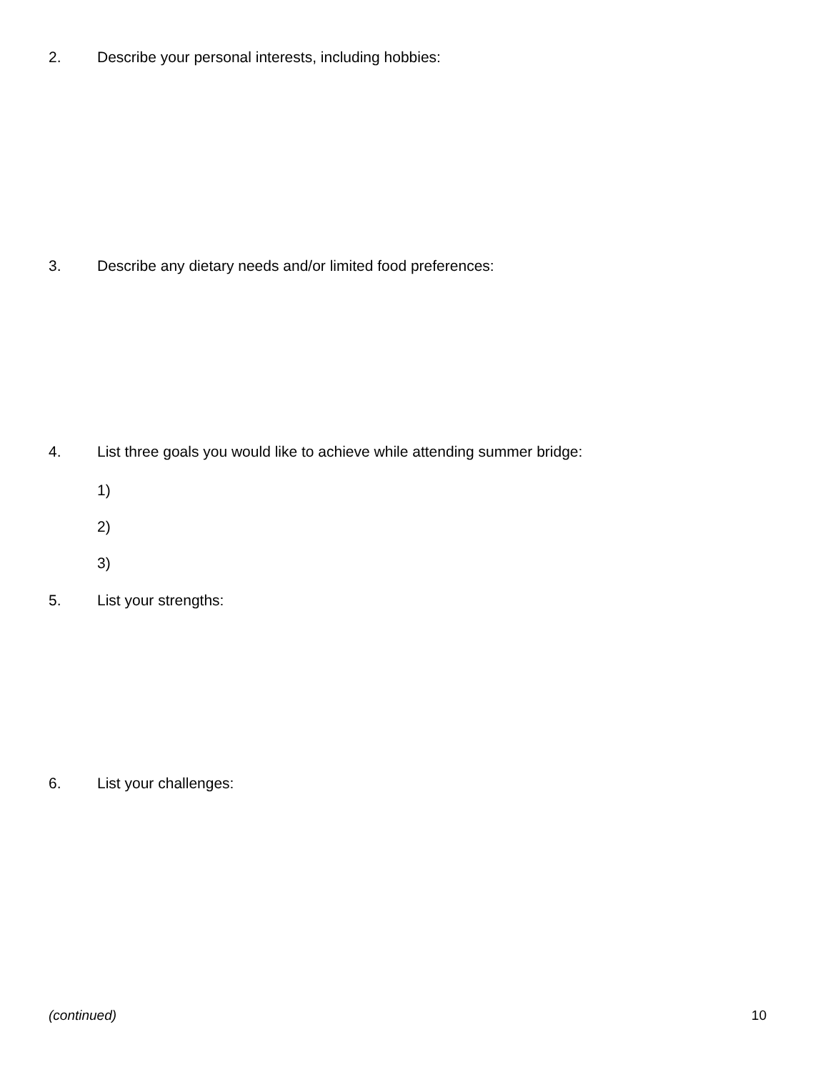2. Describe your personal interests, including hobbies:
3. Describe any dietary needs and/or limited food preferences:
4. List three goals you would like to achieve while attending summer bridge:
1)
2)
3)
5. List your strengths:
6. List your challenges:
(continued) 10